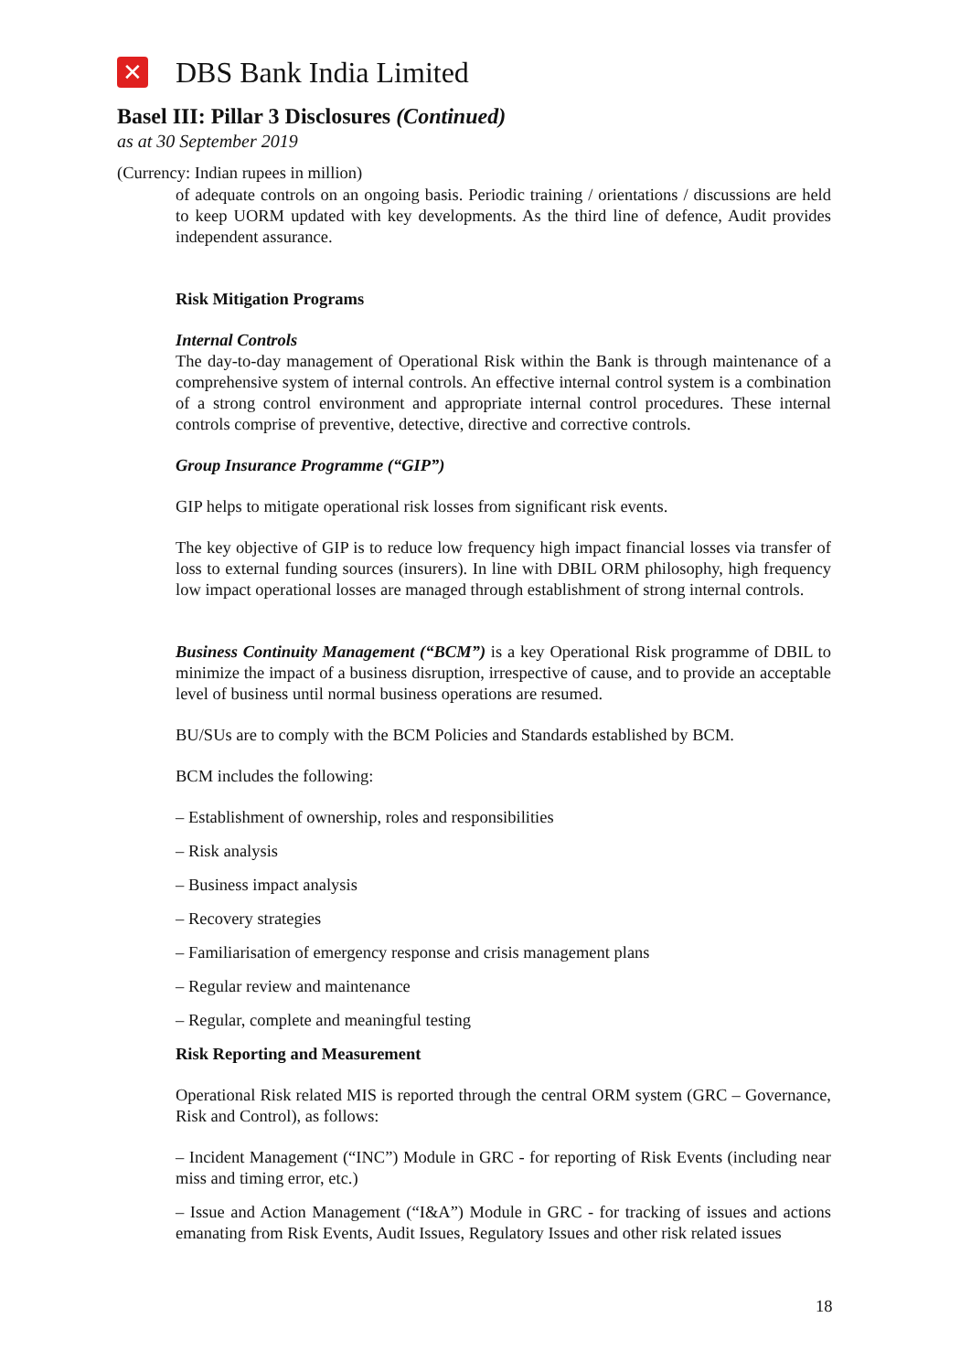✕
DBS Bank India Limited
Basel III: Pillar 3 Disclosures (Continued)
as at 30 September 2019
(Currency: Indian rupees in million)
of adequate controls on an ongoing basis. Periodic training / orientations / discussions are held to keep UORM updated with key developments. As the third line of defence, Audit provides independent assurance.
Risk Mitigation Programs
Internal Controls
The day-to-day management of Operational Risk within the Bank is through maintenance of a comprehensive system of internal controls. An effective internal control system is a combination of a strong control environment and appropriate internal control procedures. These internal controls comprise of preventive, detective, directive and corrective controls.
Group Insurance Programme (“GIP”)
GIP helps to mitigate operational risk losses from significant risk events.
The key objective of GIP is to reduce low frequency high impact financial losses via transfer of loss to external funding sources (insurers). In line with DBIL ORM philosophy, high frequency low impact operational losses are managed through establishment of strong internal controls.
Business Continuity Management (“BCM”) is a key Operational Risk programme of DBIL to minimize the impact of a business disruption, irrespective of cause, and to provide an acceptable level of business until normal business operations are resumed.
BU/SUs are to comply with the BCM Policies and Standards established by BCM.
BCM includes the following:
– Establishment of ownership, roles and responsibilities
– Risk analysis
– Business impact analysis
– Recovery strategies
– Familiarisation of emergency response and crisis management plans
– Regular review and maintenance
– Regular, complete and meaningful testing
Risk Reporting and Measurement
Operational Risk related MIS is reported through the central ORM system (GRC – Governance, Risk and Control), as follows:
– Incident Management (“INC”) Module in GRC - for reporting of Risk Events (including near miss and timing error, etc.)
– Issue and Action Management (“I&A”) Module in GRC - for tracking of issues and actions emanating from Risk Events, Audit Issues, Regulatory Issues and other risk related issues
18